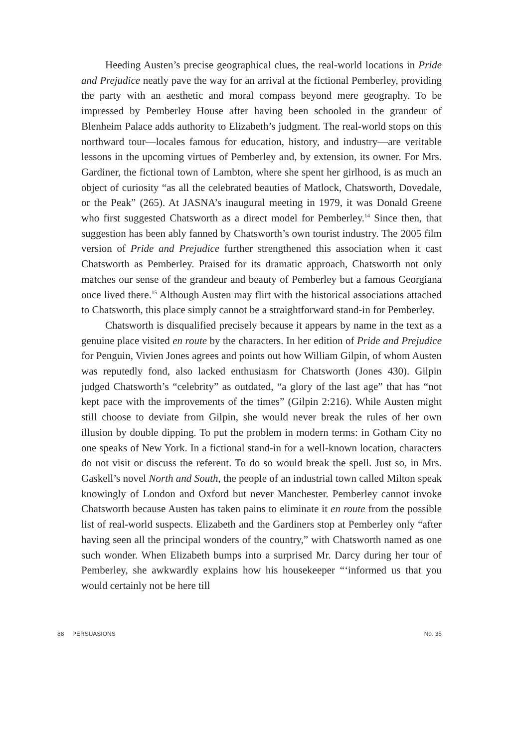Heeding Austen’s precise geographical clues, the real-world locations in Pride and Prejudice neatly pave the way for an arrival at the fictional Pemberley, providing the party with an aesthetic and moral compass beyond mere geography. To be impressed by Pemberley House after having been schooled in the grandeur of Blenheim Palace adds authority to Elizabeth’s judgment. The real-world stops on this northward tour—locales famous for education, history, and industry—are veritable lessons in the upcoming virtues of Pemberley and, by extension, its owner. For Mrs. Gardiner, the fictional town of Lambton, where she spent her girlhood, is as much an object of curiosity “as all the celebrated beauties of Matlock, Chatsworth, Dovedale, or the Peak” (265). At JASNA’s inaugural meeting in 1979, it was Donald Greene who first suggested Chatsworth as a direct model for Pemberley.<sup>14</sup> Since then, that suggestion has been ably fanned by Chatsworth’s own tourist industry. The 2005 film version of Pride and Prejudice further strengthened this association when it cast Chatsworth as Pemberley. Praised for its dramatic approach, Chatsworth not only matches our sense of the grandeur and beauty of Pemberley but a famous Georgiana once lived there.<sup>15</sup> Although Austen may flirt with the historical associations attached to Chatsworth, this place simply cannot be a straightforward stand-in for Pemberley.
Chatsworth is disqualified precisely because it appears by name in the text as a genuine place visited en route by the characters. In her edition of Pride and Prejudice for Penguin, Vivien Jones agrees and points out how William Gilpin, of whom Austen was reputedly fond, also lacked enthusiasm for Chatsworth (Jones 430). Gilpin judged Chatsworth’s “celebrity” as outdated, “a glory of the last age” that has “not kept pace with the improvements of the times” (Gilpin 2:216). While Austen might still choose to deviate from Gilpin, she would never break the rules of her own illusion by double dipping. To put the problem in modern terms: in Gotham City no one speaks of New York. In a fictional stand-in for a well-known location, characters do not visit or discuss the referent. To do so would break the spell. Just so, in Mrs. Gaskell’s novel North and South, the people of an industrial town called Milton speak knowingly of London and Oxford but never Manchester. Pemberley cannot invoke Chatsworth because Austen has taken pains to eliminate it en route from the possible list of real-world suspects. Elizabeth and the Gardiners stop at Pemberley only “after having seen all the principal wonders of the country,” with Chatsworth named as one such wonder. When Elizabeth bumps into a surprised Mr. Darcy during her tour of Pemberley, she awkwardly explains how his housekeeper “‘informed us that you would certainly not be here till
88 PERSUASIONS No. 35